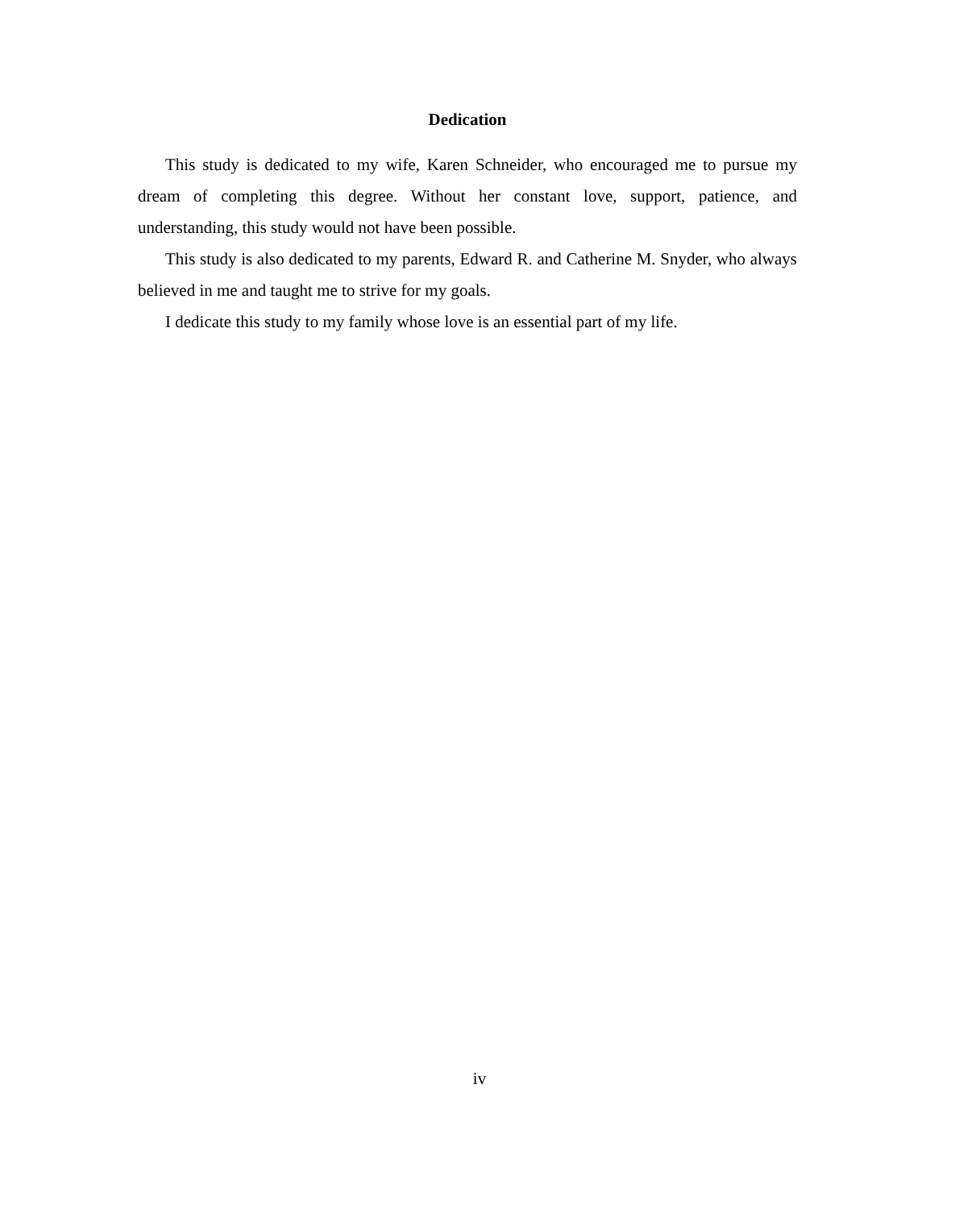Dedication
This study is dedicated to my wife, Karen Schneider, who encouraged me to pursue my dream of completing this degree. Without her constant love, support, patience, and understanding, this study would not have been possible.
This study is also dedicated to my parents, Edward R. and Catherine M. Snyder, who always believed in me and taught me to strive for my goals.
I dedicate this study to my family whose love is an essential part of my life.
iv